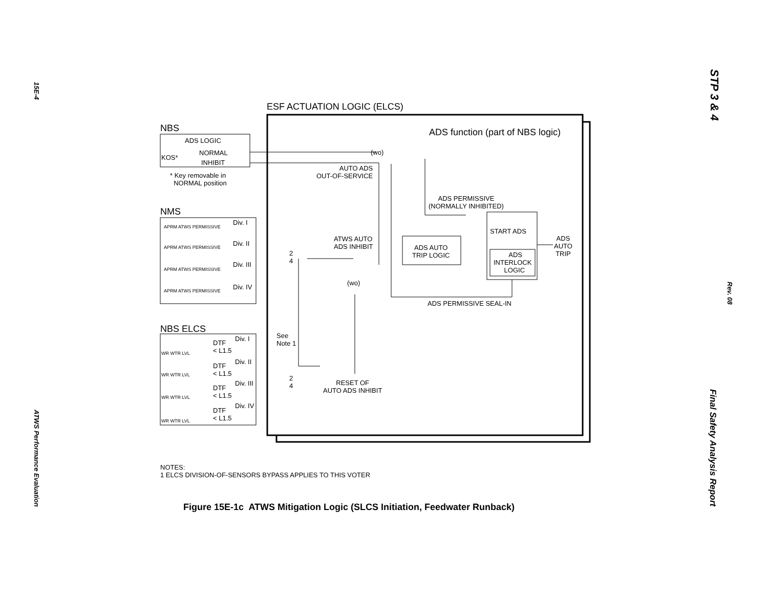15E-4
ATWS Performance Evaluation
STP 3 & 4
Rev. 08
Final Safety Analysis Report
ESF ACTUATION LOGIC (ELCS)
ADS function (part of NBS logic)
NBS
ADS LOGIC
KOS*
NORMAL
INHIBIT
* Key removable in
NORMAL position
(wo)
AUTO ADS
OUT-OF-SERVICE
ADS PERMISSIVE
(NORMALLY INHIBITED)
NMS
Div. I
APRM ATWS PERMISSIVE
Div. II
APRM ATWS PERMISSIVE
Div. III
APRM ATWS PERMISSIVE
Div. IV
APRM ATWS PERMISSIVE
2
4
ATWS AUTO
ADS INHIBIT
(wo)
START ADS
ADS AUTO
TRIP LOGIC
ADS
INTERLOCK
LOGIC
ADS
AUTO
TRIP
ADS PERMISSIVE SEAL-IN
NBS ELCS
See
Note 1
Div. I
DTF
< L1.5
WR WTR LVL
Div. II
DTF
< L1.5
WR WTR LVL
Div. III
DTF
< L1.5
WR WTR LVL
Div. IV
DTF
< L1.5
WR WTR LVL
2
4
RESET OF
AUTO ADS INHIBIT
NOTES:
1 ELCS DIVISION-OF-SENSORS BYPASS APPLIES TO THIS VOTER
Figure 15E-1c ATWS Mitigation Logic (SLCS Initiation, Feedwater Runback)